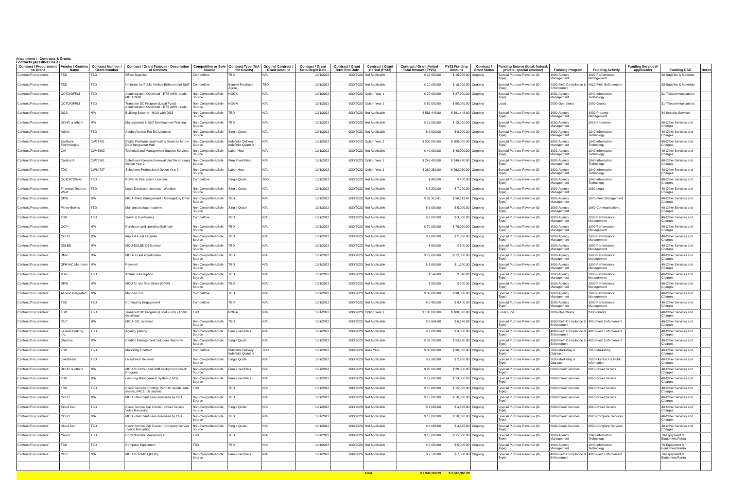Attachment I - Contracts & Grants
Contracts (All Other CSGs)
| Contract / Procurement vs Grant | Vendor / Grantee Name | Contract Number / Grant Number | Contract / Grant Purpose - Description of Services | Competitive or Sole Source | Contract Type (N/A for Grants) | Original Contract / Grant Amount | Contract / Grant Term Begin Date | Contract / Grant Term End Date | Contract / Grant Period (FY22) | Contract / Grant Period Total Amount (FY23) | FY23 Funding Amount | Contract / Grant Status | Funding Source (local, federal, private, special revenue) | Funding Program | Funding Activity | Funding Service (if applicable) | Funding CSG | Notes |
| --- | --- | --- | --- | --- | --- | --- | --- | --- | --- | --- | --- | --- | --- | --- | --- | --- | --- | --- |
| Contract/Procurement | TBD | TBD | Office Supplies | Competitive | TBD | N/A | 10/1/2022 | 9/30/2023 | Not Applicable | $ 15,000.00 | $ 15,000.00 | Ongoing | Special Purpose Revenue (O-Type) | 1000-Agency Management | 1090-Performance Management | | 20-Supplies & Materials | |
| Contract/Procurement | TBD | TBD | Uniforms for Public Vehicle Enforcement Staff | Competitive | Blanket Purchase Agree | TBD | 10/1/2022 | 9/30/2023 | Not Applicable | $ 10,000.00 | $ 10,000.00 | Ongoing | Special Purpose Revenue (O-Type) | 4000-Field Compliance & Enforcement | 4010-Field Enforcement | | 20-Supplies & Materials | |
| Contract/Procurement | OCTO/OFRM | TBD | Administration Overhead - RTS AWS needs- MOU DPW | Non-Competitive/Sole Source | NOGA | N/A | 10/1/2022 | 9/30/2023 | Option Year 1 | $ 27,000.00 | $ 27,000.00 | Ongoing | Special Purpose Revenue (O-Type) | 1000-Agency Management | 1040-Information Technology | | 31-Telecommunications | |
| Contract/Procurement | OCTO/OFRM | TBD | Transport DC Program (Local Fund) - Administration Overhead - RTS AWS needs | Non-Competitive/Sole Source | NOGA | N/A | 10/1/2022 | 9/30/2023 | Option Year 1 | $ 50,000.00 | $ 50,000.00 | Ongoing | Local | 2000-Operations | 2080-Grants | | 31-Telecommunications | |
| Contract/Procurement | DGS | N/A | Building Security - MOU with DGS | Non-Competitive/Sole Source | TBD | N/A | 10/1/2022 | 9/30/2023 | Not Applicable | $ 561,448.00 | $ 561,448.00 | Ongoing | Special Purpose Revenue (O-Type) | 1000-Agency Management | 1030-Property Management | | 34-Security Services | |
| Contract/Procurement | DCHR or others | N/A | Management & Staff Development Training | Non-Competitive/Sole Source | TBD | N/A | 10/1/2022 | 9/30/2023 | Not Applicable | $ 15,000.00 | $ 15,000.00 | Ongoing | Special Purpose Revenue (O-Type) | 1000-Agency Management | 1015-Personnel | | 40-Other Services and Charges | |
| Contract/Procurement | Adobe | TBD | Adobe Acrobat Pro DC Licenses | Non-Competitive/Sole Source | Single Quote | N/A | 10/1/2022 | 9/30/2023 | Not Applicable | $ 9,000.00 | $ 9,000.00 | Ongoing | Special Purpose Revenue (O-Type) | 1000-Agency Management | 1040-Information Technology | | 40-Other Services and Charges | |
| Contract/Procurement | Eastbanc Technologies | CW76421 | Digital Platforms and Hosting Services for the Data Integration Hub | Non-Competitive/Sole Source | Indefinite Delivery Indefinite Quantity | N/A | 10/1/2022 | 9/30/2023 | Option Year 2 | $ 300,000.00 | $ 300,000.00 | Ongoing | Special Purpose Revenue (O-Type) | 1000-Agency Management | 1040-Information Technology | | 40-Other Services and Charges | |
| Contract/Procurement | CAI | CW46503 | Technical and Management Support Services | Non-Competitive/Sole Source | Labor Hour | N/A | 10/1/2022 | 9/30/2023 | Not Applicable | $ 40,000.00 | $ 40,000.00 | Ongoing | Special Purpose Revenue (O-Type) | 1000-Agency Management | 1040-Information Technology | | 40-Other Services and Charges | |
| Contract/Procurement | Carahsoft | CW76961 | Salesforce licenses (renewal plus file storage) Option Year 2 | Non-Competitive/Sole Source | Firm Fixed Price | N/A | 10/1/2022 | 9/30/2023 | Option Year 1 | $ 246,430.00 | $ 246,430.00 | Ongoing | Special Purpose Revenue (O-Type) | 1000-Agency Management | 1040-Information Technology | | 40-Other Services and Charges | |
| Contract/Procurement | TDC | CW64727 | Salesforce Professional Option Year 3- | Non-Competitive/Sole Source | Labor Hour | N/A | 10/1/2022 | 9/30/2023 | Option Year 2 | $ 262,260.00 | $ 262,260.00 | Ongoing | Special Purpose Revenue (O-Type) | 1000-Agency Management | 1040-Information Technology | | 40-Other Services and Charges | |
| Contract/Procurement | OCTO/CDW-G | TBD | Power BI Pro- Users Licenses | Competitive | Single Quote | TBD | 10/1/2022 | 9/30/2023 | Not Applicable | $ 400.00 | $ 400.00 | Ongoing | Special Purpose Revenue (O-Type) | 1000-Agency Management | 1040-Information Technology | | 40-Other Services and Charges | |
| Contract/Procurement | Thomson Reuters-West | TBD | Legal Database Licenses - Westlaw | Non-Competitive/Sole Source | Single Quote | N/A | 10/1/2022 | 9/30/2023 | Not Applicable | $ 7,200.00 | $ 7,200.00 | Ongoing | Special Purpose Revenue (O-Type) | 1000-Agency Management | 1060-Legal | | 40-Other Services and Charges | |
| Contract/Procurement | DPW | N/A | MOU- Fleet Management - Managed by DPW | Non-Competitive/Sole Source | TBD | N/A | 10/1/2022 | 9/30/2023 | Not Applicable | $ 56,313.41 | $ 56,313.41 | Ongoing | Special Purpose Revenue (O-Type) | 1000-Agency Management | 1070-Fleet Management | | 40-Other Services and Charges | |
| Contract/Procurement | Pitney Bowes | TBD | Mail and postage machine | Non-Competitive/Sole Source | Single Quote | N/A | 10/1/2022 | 9/30/2023 | Not Applicable | $ 5,000.00 | $ 5,000.00 | Ongoing | Special Purpose Revenue (O-Type) | 1000-Agency Management | 1080-Communications | | 40-Other Services and Charges | |
| Contract/Procurement | TBD | TBD | Travel & Conference | Competitive | TBD | N/A | 10/1/2022 | 9/30/2023 | Not Applicable | $ 3,000.00 | $ 3,000.00 | Ongoing | Special Purpose Revenue (O-Type) | 1000-Agency Management | 1090-Performance Management | | 40-Other Services and Charges | |
| Contract/Procurement | OCP | N/A | Purchase card spending Estimate | Non-Competitive/Sole Source | TBD | N/A | 10/1/2022 | 9/30/2023 | Not Applicable | $ 70,000.00 | $ 70,000.00 | Ongoing | Special Purpose Revenue (O-Type) | 1000-Agency Management | 1090-Performance Management | | 40-Other Services and Charges | |
| Contract/Procurement | OCFO | N/A | Imprest Fund Estimate | Non-Competitive/Sole Source | TBD | N/A | 10/1/2022 | 9/30/2023 | Not Applicable | $ 2,000.00 | $ 2,000.00 | Ongoing | Special Purpose Revenue (O-Type) | 1000-Agency Management | 1090-Performance Management | | 40-Other Services and Charges | |
| Contract/Procurement | DSLBD | N/A | MOU-DSLBD DES portal | Non-Competitive/Sole Source | TBD | N/A | 10/1/2022 | 9/30/2023 | Not Applicable | $ 600.00 | $ 600.00 | Ongoing | Special Purpose Revenue (O-Type) | 1000-Agency Management | 1090-Performance Management | | 40-Other Services and Charges | |
| Contract/Procurement | DMV | N/A | MOU- Ticket Adjudication | Non-Competitive/Sole Source | TBD | N/A | 10/1/2022 | 9/30/2023 | Not Applicable | $ 12,000.00 | $ 12,000.00 | Ongoing | Special Purpose Revenue (O-Type) | 1000-Agency Management | 1090-Performance Management | | 40-Other Services and Charges | |
| Contract/Procurement | DFHVAC Members | N/A | Payment | Non-Competitive/Sole Source | TBD | N/A | 10/1/2022 | 9/30/2023 | Not Applicable | $ 1,600.00 | $ 1,600.00 | Ongoing | Special Purpose Revenue (O-Type) | 1000-Agency Management | 1090-Performance Management | | 40-Other Services and Charges | |
| Contract/Procurement | Visio | TBD | Annual subscription | Non-Competitive/Sole Source | TBD | N/A | 10/1/2022 | 9/30/2023 | Not Applicable | $ 540.00 | $ 540.00 | Ongoing | Special Purpose Revenue (O-Type) | 1000-Agency Management | 1090-Performance Management | | 40-Other Services and Charges | |
| Contract/Procurement | DPW | N/A | MOU for Via Ride Share (DPW) | Non-Competitive/Sole Source | TBD | N/A | 10/1/2022 | 9/30/2023 | Not Applicable | $ 500.00 | $ 500.00 | Ongoing | Special Purpose Revenue (O-Type) | 1000-Agency Management | 1090-Performance Management | | 40-Other Services and Charges | |
| Contract/Procurement | Ascend Integrated | N/A | Monday.com | Competitive | TBD | N/A | 10/1/2022 | 9/30/2023 | Not Applicable | $ 38,000.00 | $ 38,000.00 | Ongoing | Special Purpose Revenue (O-Type) | 1000-Agency Management | 1090-Performance Management | | 40-Other Services and Charges | |
| Contract/Procurement | TBD | TBD | Community Engagement | Competitive | TBD | N/A | 10/1/2022 | 9/30/2023 | Not Applicable | $ 5,400.00 | $ 5,400.00 | Ongoing | Special Purpose Revenue (O-Type) | 1000-Agency Management | 1090-Performance Management | | 40-Other Services and Charges | |
| Contract/Procurement | TBD | TBD | Transport DC Program (Local Fund) - Admin Overhead | TBD | NOGA | N/A | 10/1/2022 | 9/30/2023 | Option Year 1 | $ 100,000.00 | $ 100,000.00 | Ongoing | Local Fund | 2000-Operations | 2080-Grants | | 40-Other Services and Charges | |
| Contract/Procurement | OUC | N/A | MOU- 311 Licenses | Non-Competitive/Sole Source | TBD | N/A | 10/1/2022 | 9/30/2023 | Not Applicable | $ 6,646.68 | $ 6,646.68 | Ongoing | Special Purpose Revenue (O-Type) | 4000-Field Compliance & Enforcement | 4010-Field Enforcement | | 40-Other Services and Charges | |
| Contract/Procurement | Federal Parking, Inc. | TBD | Agency parking | Non-Competitive/Sole Source | Firm Fixed Price | N/A | 10/1/2022 | 9/30/2023 | Not Applicable | $ 3,000.00 | $ 3,000.00 | Ongoing | Special Purpose Revenue (O-Type) | 4000-Field Compliance & Enforcement | 4010-Field Enforcement | | 40-Other Services and Charges | |
| Contract/Procurement | Gtechna | N/A | Citation Management Solutions Warranty | Non-Competitive/Sole Source | Single Quote | N/A | 10/1/2022 | 9/30/2023 | Not Applicable | $ 53,290.00 | $ 53,290.00 | Ongoing | Special Purpose Revenue (O-Type) | 4000-Field Compliance & Enforcement | 4010-Field Enforcement | | 40-Other Services and Charges | |
| Contract/Procurement | TBD | TBD | Marketing Contract | Competitive | Indefinite Delivery Indefinite Quantity | TBD | 10/1/2022 | 9/30/2023 | Base Year | $ 30,000.00 | $ 30,000.00 | Ongoing | Special Purpose Revenue (O-Type) | 7000-Marketing & Outreach | 7010-Marketing | | 40-Other Services and Charges | |
| Contract/Procurement | Livestream | TBD | Livestream Renewal | Non-Competitive/Sole Source | Single Quote | N/A | 10/1/2022 | 9/30/2023 | Not Applicable | $ 2,900.00 | $ 2,900.00 | Ongoing | Special Purpose Revenue (O-Type) | 7000-Marketing & Outreach | 7020-Outreach & Public Information | | 40-Other Services and Charges | |
| Contract/Procurement | DCHR or others | N/A | MOU for Driver and Staff background check Program | Non-Competitive/Sole Source | Firm Fixed Price | N/A | 10/1/2022 | 9/30/2023 | Not Applicable | $ 20,000.00 | $ 20,000.00 | Ongoing | Special Purpose Revenue (O-Type) | 8000-Client Services | 8010-Driver Service | | 40-Other Services and Charges | |
| Contract/Procurement | TBD | N/A | Learning Management System (LMS) | Non-Competitive/Sole Source | Firm Fixed Price | N/A | 10/1/2022 | 9/30/2023 | Not Applicable | $ 19,000.00 | $ 19,000.00 | Ongoing | Special Purpose Revenue (O-Type) | 8000-Client Services | 8010-Driver Service | | 40-Other Services and Charges | |
| Contract/Procurement | TBD | TBD | Client Services Printing: Permits, decals, rate sheets, FACE IDs and etc. | TBD | TBD | N/A | 10/1/2022 | 9/30/2023 | Not Applicable | $ 15,000.00 | $ 15,000.00 | Ongoing | Special Purpose Revenue (O-Type) | 8000-Client Services | 8010-Driver Service | | 40-Other Services and Charges | |
| Contract/Procurement | OCFO | N/A | MOU - Merchant Fees assessed by OFT | Non-Competitive/Sole Source | TBD | N/A | 10/1/2022 | 9/30/2023 | Not Applicable | $ 10,000.00 | $ 10,000.00 | Ongoing | Special Purpose Revenue (O-Type) | 8000-Client Services | 8010-Driver Service | | 40-Other Services and Charges | |
| Contract/Procurement | Cloud Call | TBD | Client Service Call Center - Driver Service Voice Recording | Non-Competitive/Sole Source | Single Quote | N/A | 10/1/2022 | 9/30/2023 | Not Applicable | $ 4,666.00 | $ 4,666.00 | Ongoing | Special Purpose Revenue (O-Type) | 8000-Client Services | 8010-Driver Service | | 40-Other Services and Charges | |
| Contract/Procurement | OCFO | N/A | MOU - Merchant Fees assessed by OFT | Non-Competitive/Sole Source | TBD | N/A | 10/1/2022 | 9/30/2023 | Not Applicable | $ 10,000.00 | $ 10,000.00 | Ongoing | Special Purpose Revenue (O-Type) | 8000-Client Services | 8020-Company Services | | 40-Other Services and Charges | |
| Contract/Procurement | Cloud Call | TBD | Client Service Call Center - Company Service - Voice Recording | Non-Competitive/Sole Source | Single Quote | N/A | 10/1/2022 | 9/30/2023 | Not Applicable | $ 4,666.00 | $ 4,666.00 | Ongoing | Special Purpose Revenue (O-Type) | 8000-Client Services | 8020-Company Services | | 40-Other Services and Charges | |
| Contract/Procurement | Canon | TBD | Copy Machine Maintenance | TBD | TBD | N/A | 10/1/2022 | 9/30/2023 | Not Applicable | $ 15,000.00 | $ 15,000.00 | Ongoing | Special Purpose Revenue (O-Type) | 1000-Agency Management | 1040-Information Technology | | 70-Equipment & Equipment Rental | |
| Contract/Procurement | TBD | TBD | Computer Equipment | TBD | TBD | N/A | 10/1/2022 | 9/30/2023 | Not Applicable | $ 5,000.00 | $ 5,000.00 | Ongoing | Special Purpose Revenue (O-Type) | 1000-Agency Management | 1040-Information Technology | | 70-Equipment & Equipment Rental | |
| Contract/Procurement | OUC | N/A | MOU for Radios (OUC) | Non-Competitive/Sole Source | Firm Fixed Price | N/A | 10/1/2022 | 9/30/2023 | Not Applicable | $ 7,500.00 | $ 7,500.00 | Ongoing | Special Purpose Revenue (O-Type) | 4000-Field Compliance & Enforcement | 4010-Field Enforcement | | 70-Equipment & Equipment Rental | |
| | | | | | | | | | Total | $ 2,045,360.09 | $ 2,045,360.09 | | | | | | | |